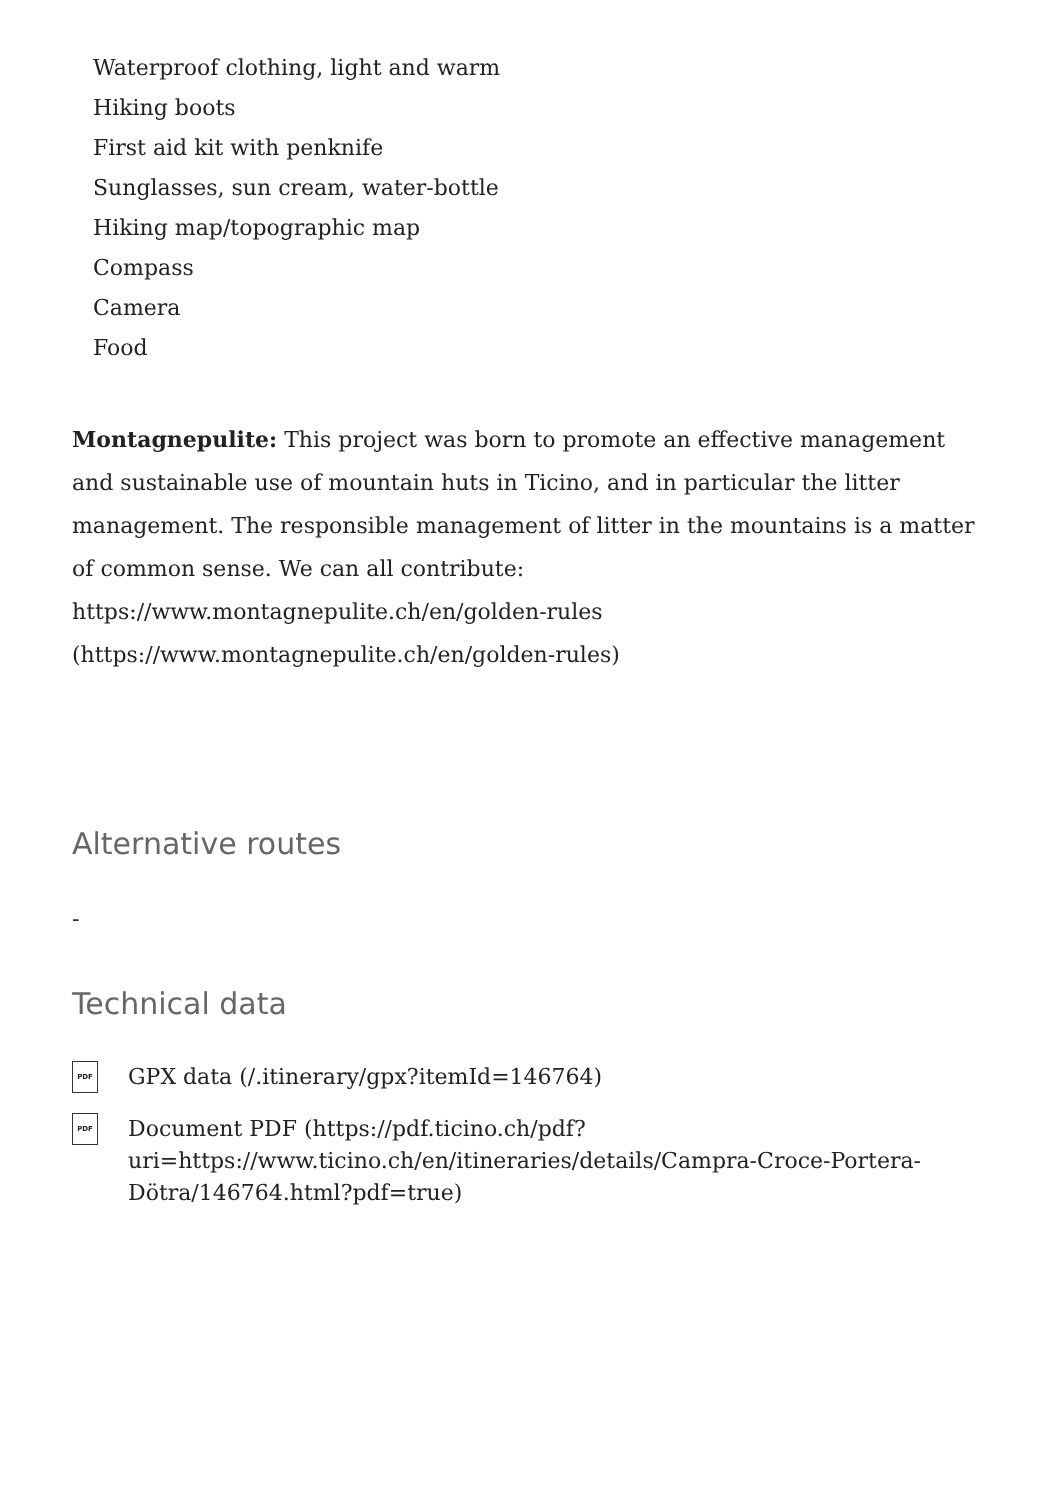Waterproof clothing, light and warm
Hiking boots
First aid kit with penknife
Sunglasses, sun cream, water-bottle
Hiking map/topographic map
Compass
Camera
Food
Montagnepulite: This project was born to promote an effective management and sustainable use of mountain huts in Ticino, and in particular the litter management. The responsible management of litter in the mountains is a matter of common sense. We can all contribute: https://www.montagnepulite.ch/en/golden-rules (https://www.montagnepulite.ch/en/golden-rules)
Alternative routes
-
Technical data
PDF GPX data (/.itinerary/gpx?itemId=146764)
PDF Document PDF (https://pdf.ticino.ch/pdf?
uri=https://www.ticino.ch/en/itineraries/details/Campra-Croce-Portera-
Dötra/146764.html?pdf=true)